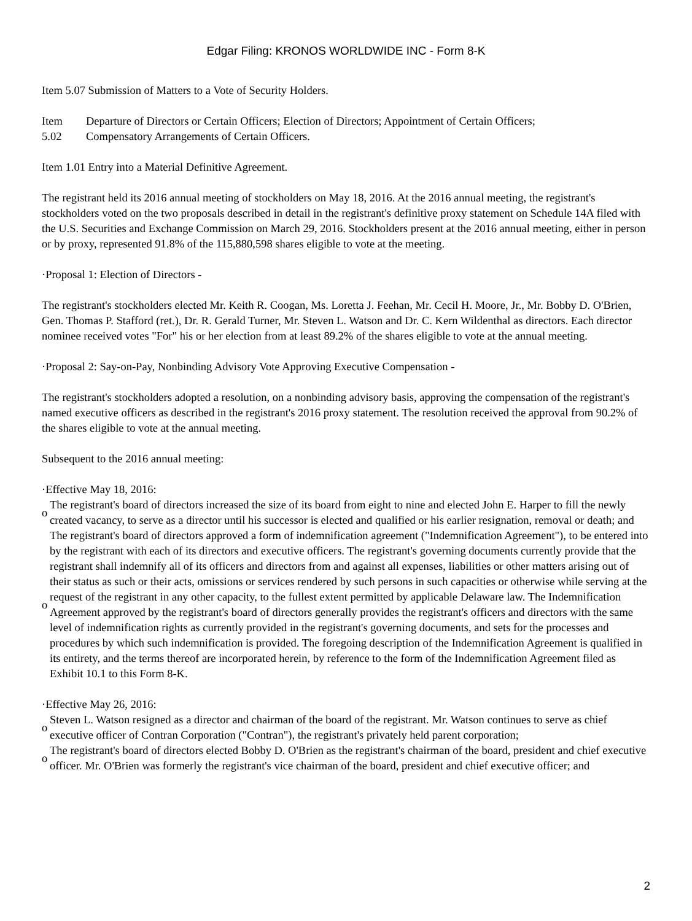Edgar Filing: KRONOS WORLDWIDE INC - Form 8-K
Item 5.07 Submission of Matters to a Vote of Security Holders.
Item
5.02 Departure of Directors or Certain Officers; Election of Directors; Appointment of Certain Officers;
Compensatory Arrangements of Certain Officers.
Item 1.01 Entry into a Material Definitive Agreement.
The registrant held its 2016 annual meeting of stockholders on May 18, 2016. At the 2016 annual meeting, the registrant's stockholders voted on the two proposals described in detail in the registrant's definitive proxy statement on Schedule 14A filed with the U.S. Securities and Exchange Commission on March 29, 2016. Stockholders present at the 2016 annual meeting, either in person or by proxy, represented 91.8% of the 115,880,598 shares eligible to vote at the meeting.
·Proposal 1: Election of Directors -
The registrant's stockholders elected Mr. Keith R. Coogan, Ms. Loretta J. Feehan, Mr. Cecil H. Moore, Jr., Mr. Bobby D. O'Brien, Gen. Thomas P. Stafford (ret.), Dr. R. Gerald Turner, Mr. Steven L. Watson and Dr. C. Kern Wildenthal as directors. Each director nominee received votes "For" his or her election from at least 89.2% of the shares eligible to vote at the annual meeting.
·Proposal 2: Say-on-Pay, Nonbinding Advisory Vote Approving Executive Compensation -
The registrant's stockholders adopted a resolution, on a nonbinding advisory basis, approving the compensation of the registrant's named executive officers as described in the registrant's 2016 proxy statement. The resolution received the approval from 90.2% of the shares eligible to vote at the annual meeting.
Subsequent to the 2016 annual meeting:
·Effective May 18, 2016:
o The registrant's board of directors increased the size of its board from eight to nine and elected John E. Harper to fill the newly created vacancy, to serve as a director until his successor is elected and qualified or his earlier resignation, removal or death; and
o The registrant's board of directors approved a form of indemnification agreement ("Indemnification Agreement"), to be entered into by the registrant with each of its directors and executive officers. The registrant's governing documents currently provide that the registrant shall indemnify all of its officers and directors from and against all expenses, liabilities or other matters arising out of their status as such or their acts, omissions or services rendered by such persons in such capacities or otherwise while serving at the request of the registrant in any other capacity, to the fullest extent permitted by applicable Delaware law. The Indemnification Agreement approved by the registrant's board of directors generally provides the registrant's officers and directors with the same level of indemnification rights as currently provided in the registrant's governing documents, and sets for the processes and procedures by which such indemnification is provided. The foregoing description of the Indemnification Agreement is qualified in its entirety, and the terms thereof are incorporated herein, by reference to the form of the Indemnification Agreement filed as Exhibit 10.1 to this Form 8-K.
·Effective May 26, 2016:
o Steven L. Watson resigned as a director and chairman of the board of the registrant. Mr. Watson continues to serve as chief executive officer of Contran Corporation ("Contran"), the registrant's privately held parent corporation;
o The registrant's board of directors elected Bobby D. O'Brien as the registrant's chairman of the board, president and chief executive officer. Mr. O'Brien was formerly the registrant's vice chairman of the board, president and chief executive officer; and
2